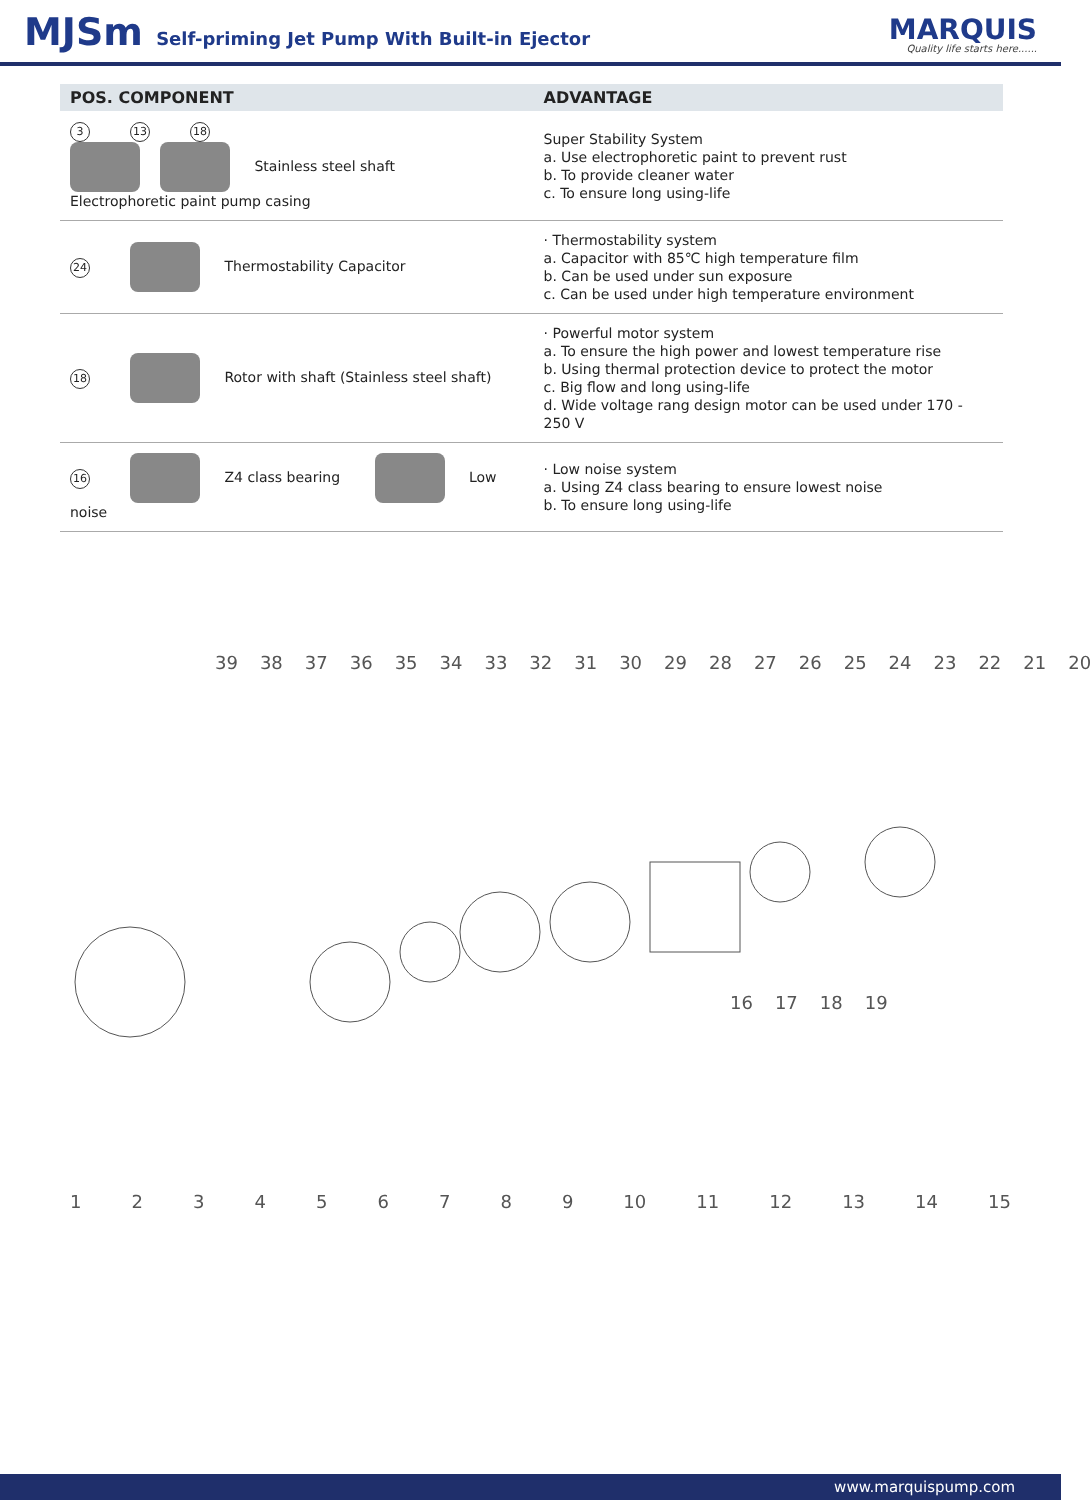MJSm Self-priming Jet Pump With Built-in Ejector
MARQUIS
Quality life starts here......
| POS. COMPONENT | ADVANTAGE |
| --- | --- |
| 3 13 18 Stainless steel shaft Electrophoretic paint pump casing | Super Stability System a. Use electrophoretic paint to prevent rust b. To provide cleaner water c. To ensure long using-life |
| 24 Thermostability Capacitor | · Thermostability system a. Capacitor with 85℃ high temperature film b. Can be used under sun exposure c. Can be used under high temperature environment |
| 18 Rotor with shaft (Stainless steel shaft) | · Powerful motor system a. To ensure the high power and lowest temperature rise b. Using thermal protection device to protect the motor c. Big flow and long using-life d. Wide voltage rang design motor can be used under 170 - 250 V |
| 16 Z4 class bearing Low noise | · Low noise system a. Using Z4 class bearing to ensure lowest noise b. To ensure long using-life |
39 38 37 36 35 34 33 32 31 30 29 28 27 26 25 24 23 22 21 20
16 17 18 19
123456789 10 11 12 13 14 15
www.marquispump.com